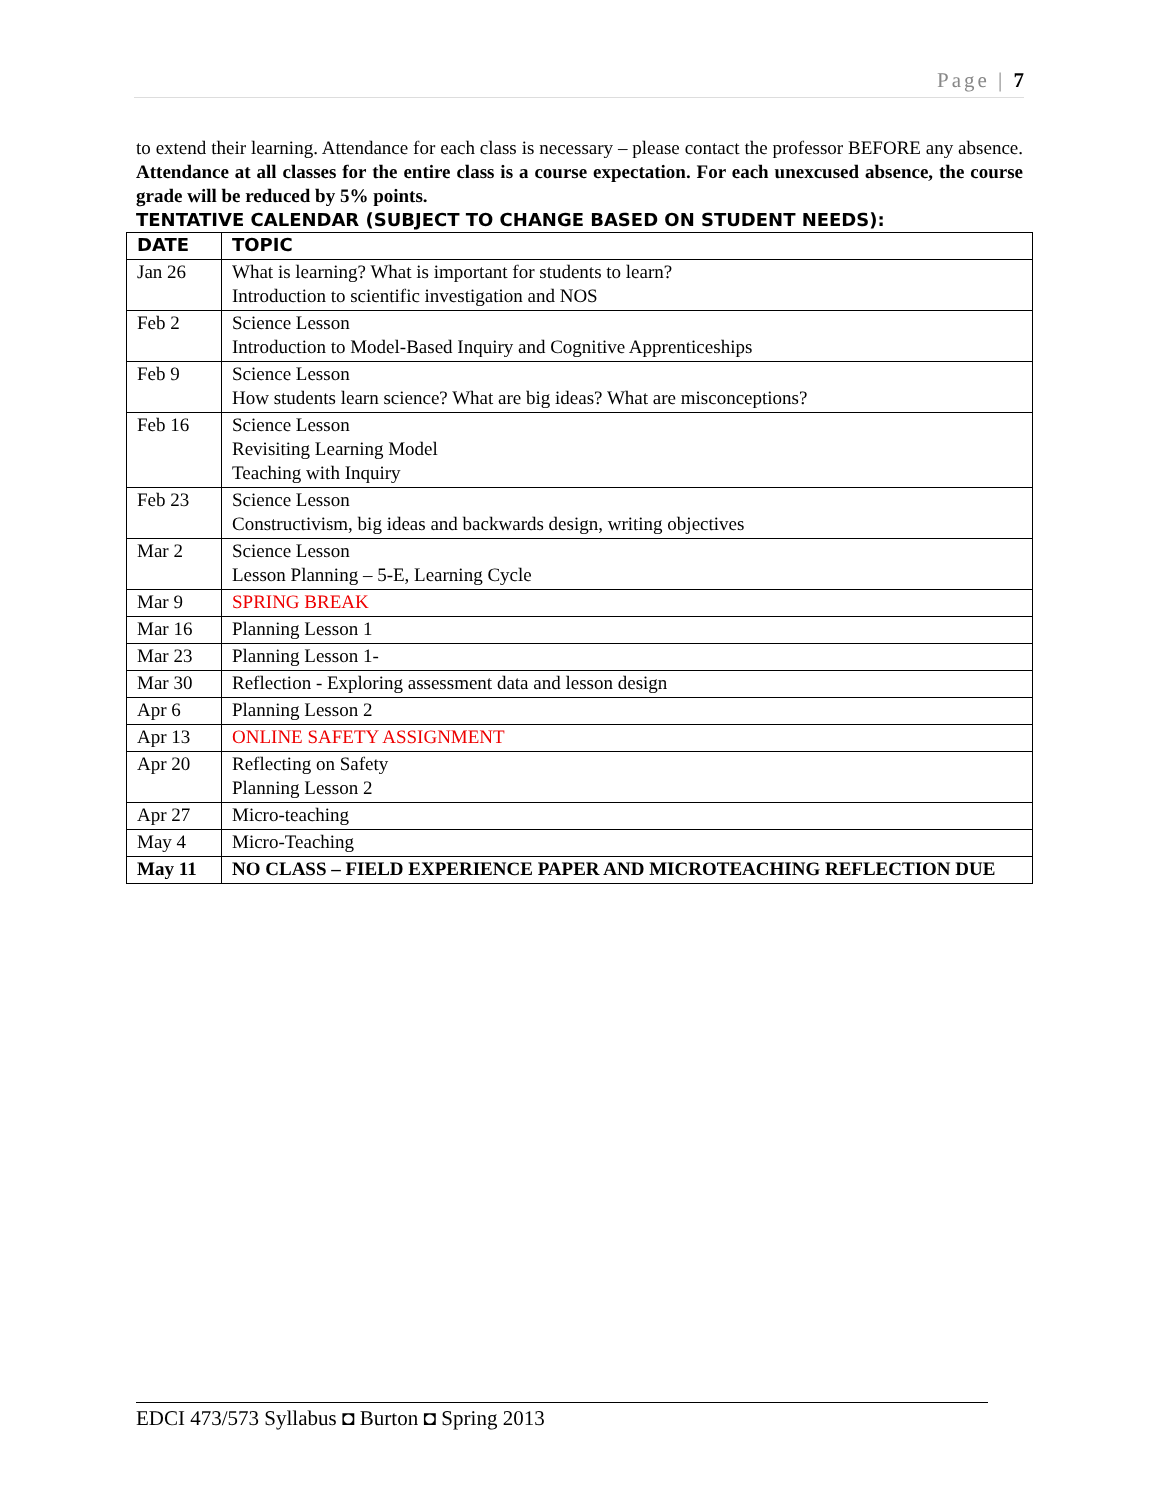Page | 7
to extend their learning. Attendance for each class is necessary – please contact the professor BEFORE any absence. Attendance at all classes for the entire class is a course expectation. For each unexcused absence, the course grade will be reduced by 5% points.
TENTATIVE CALENDAR (SUBJECT TO CHANGE BASED ON STUDENT NEEDS):
| DATE | TOPIC |
| --- | --- |
| Jan 26 | What is learning? What is important for students to learn? Introduction to scientific investigation and NOS |
| Feb 2 | Science Lesson Introduction to Model-Based Inquiry and Cognitive Apprenticeships |
| Feb 9 | Science Lesson How students learn science? What are big ideas? What are misconceptions? |
| Feb 16 | Science Lesson Revisiting Learning Model Teaching with Inquiry |
| Feb 23 | Science Lesson Constructivism, big ideas and backwards design, writing objectives |
| Mar 2 | Science Lesson Lesson Planning – 5-E, Learning Cycle |
| Mar 9 | SPRING BREAK |
| Mar 16 | Planning Lesson 1 |
| Mar 23 | Planning Lesson 1- |
| Mar 30 | Reflection - Exploring assessment data and lesson design |
| Apr 6 | Planning Lesson 2 |
| Apr 13 | ONLINE SAFETY ASSIGNMENT |
| Apr 20 | Reflecting on Safety Planning Lesson 2 |
| Apr 27 | Micro-teaching |
| May 4 | Micro-Teaching |
| May 11 | NO CLASS – FIELD EXPERIENCE PAPER AND MICROTEACHING REFLECTION DUE |
EDCI 473/573 Syllabus ◘ Burton ◘ Spring 2013